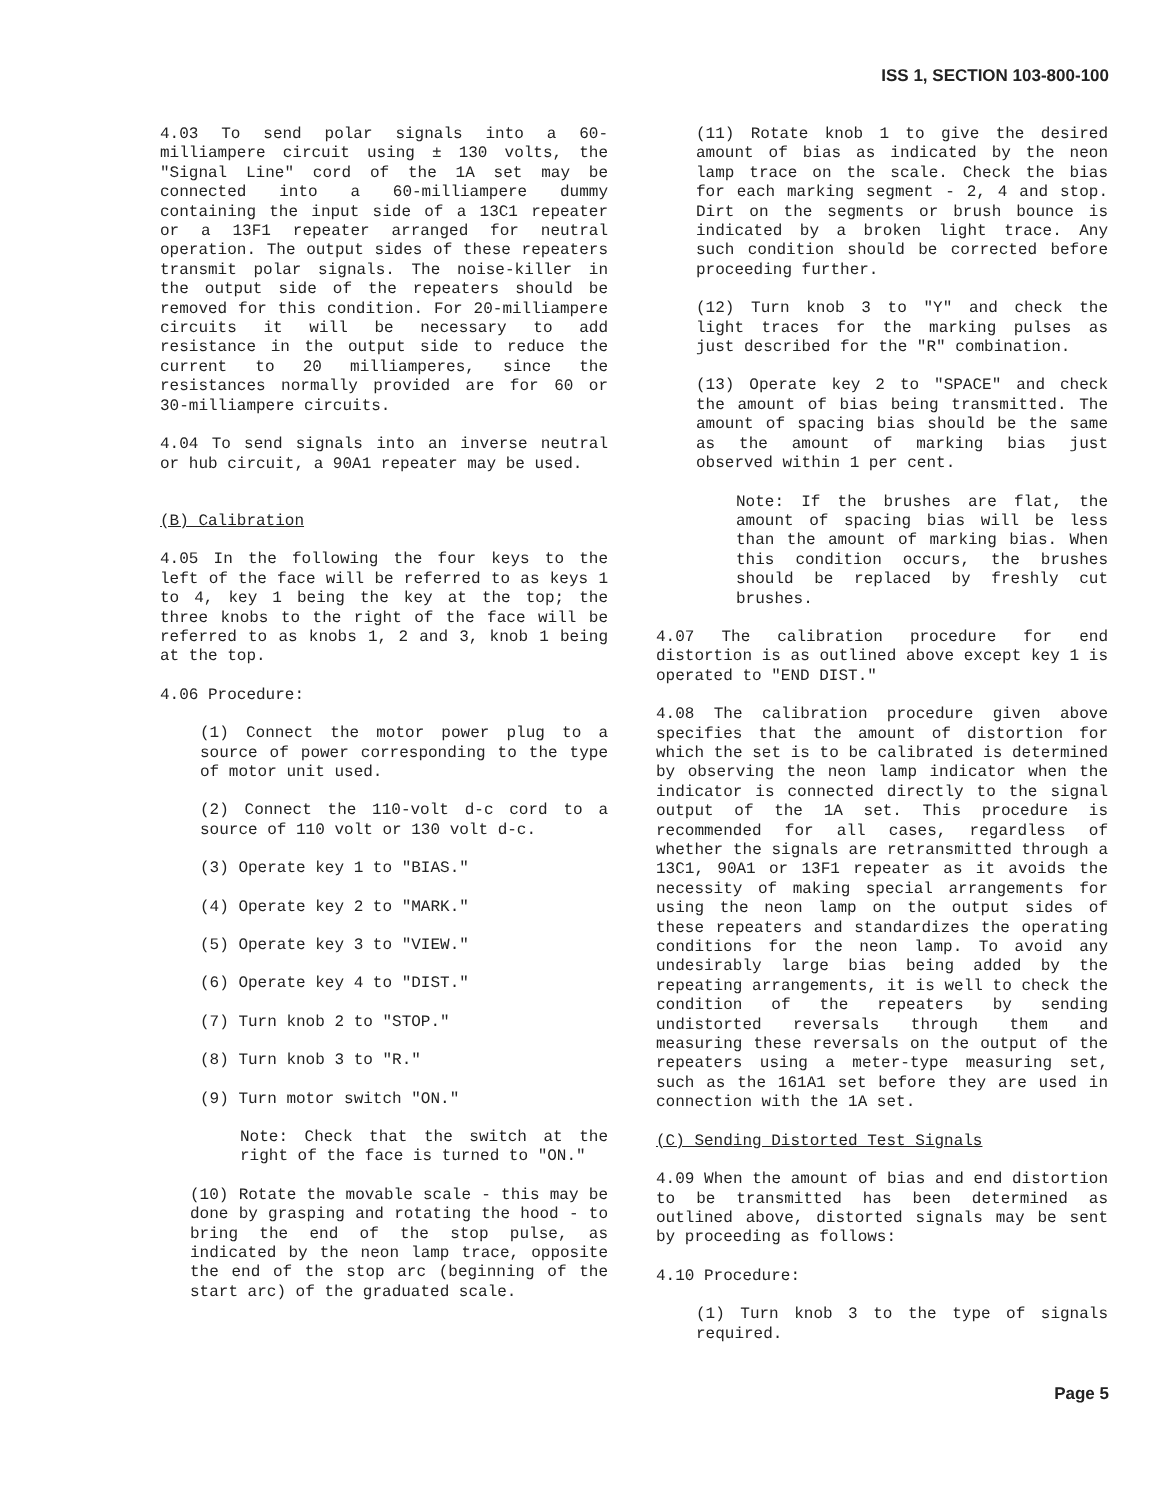ISS 1, SECTION 103-800-100
4.03 To send polar signals into a 60-milliampere circuit using ± 130 volts, the "Signal Line" cord of the 1A set may be connected into a 60-milliampere dummy containing the input side of a 13C1 repeater or a 13F1 repeater arranged for neutral operation. The output sides of these repeaters transmit polar signals. The noise-killer in the output side of the repeaters should be removed for this condition. For 20-milliampere circuits it will be necessary to add resistance in the output side to reduce the current to 20 milliamperes, since the resistances normally provided are for 60 or 30-milliampere circuits.
4.04 To send signals into an inverse neutral or hub circuit, a 90A1 repeater may be used.
(B) Calibration
4.05 In the following the four keys to the left of the face will be referred to as keys 1 to 4, key 1 being the key at the top; the three knobs to the right of the face will be referred to as knobs 1, 2 and 3, knob 1 being at the top.
4.06 Procedure:
(1) Connect the motor power plug to a source of power corresponding to the type of motor unit used.
(2) Connect the 110-volt d-c cord to a source of 110 volt or 130 volt d-c.
(3) Operate key 1 to "BIAS."
(4) Operate key 2 to "MARK."
(5) Operate key 3 to "VIEW."
(6) Operate key 4 to "DIST."
(7) Turn knob 2 to "STOP."
(8) Turn knob 3 to "R."
(9) Turn motor switch "ON."
Note: Check that the switch at the right of the face is turned to "ON."
(10) Rotate the movable scale - this may be done by grasping and rotating the hood - to bring the end of the stop pulse, as indicated by the neon lamp trace, opposite the end of the stop arc (beginning of the start arc) of the graduated scale.
(11) Rotate knob 1 to give the desired amount of bias as indicated by the neon lamp trace on the scale. Check the bias for each marking segment - 2, 4 and stop. Dirt on the segments or brush bounce is indicated by a broken light trace. Any such condition should be corrected before proceeding further.
(12) Turn knob 3 to "Y" and check the light traces for the marking pulses as just described for the "R" combination.
(13) Operate key 2 to "SPACE" and check the amount of bias being transmitted. The amount of spacing bias should be the same as the amount of marking bias just observed within 1 per cent.
Note: If the brushes are flat, the amount of spacing bias will be less than the amount of marking bias. When this condition occurs, the brushes should be replaced by freshly cut brushes.
4.07 The calibration procedure for end distortion is as outlined above except key 1 is operated to "END DIST."
4.08 The calibration procedure given above specifies that the amount of distortion for which the set is to be calibrated is determined by observing the neon lamp indicator when the indicator is connected directly to the signal output of the 1A set. This procedure is recommended for all cases, regardless of whether the signals are retransmitted through a 13C1, 90A1 or 13F1 repeater as it avoids the necessity of making special arrangements for using the neon lamp on the output sides of these repeaters and standardizes the operating conditions for the neon lamp. To avoid any undesirably large bias being added by the repeating arrangements, it is well to check the condition of the repeaters by sending undistorted reversals through them and measuring these reversals on the output of the repeaters using a meter-type measuring set, such as the 161A1 set before they are used in connection with the 1A set.
(C) Sending Distorted Test Signals
4.09 When the amount of bias and end distortion to be transmitted has been determined as outlined above, distorted signals may be sent by proceeding as follows:
4.10 Procedure:
(1) Turn knob 3 to the type of signals required.
Page 5